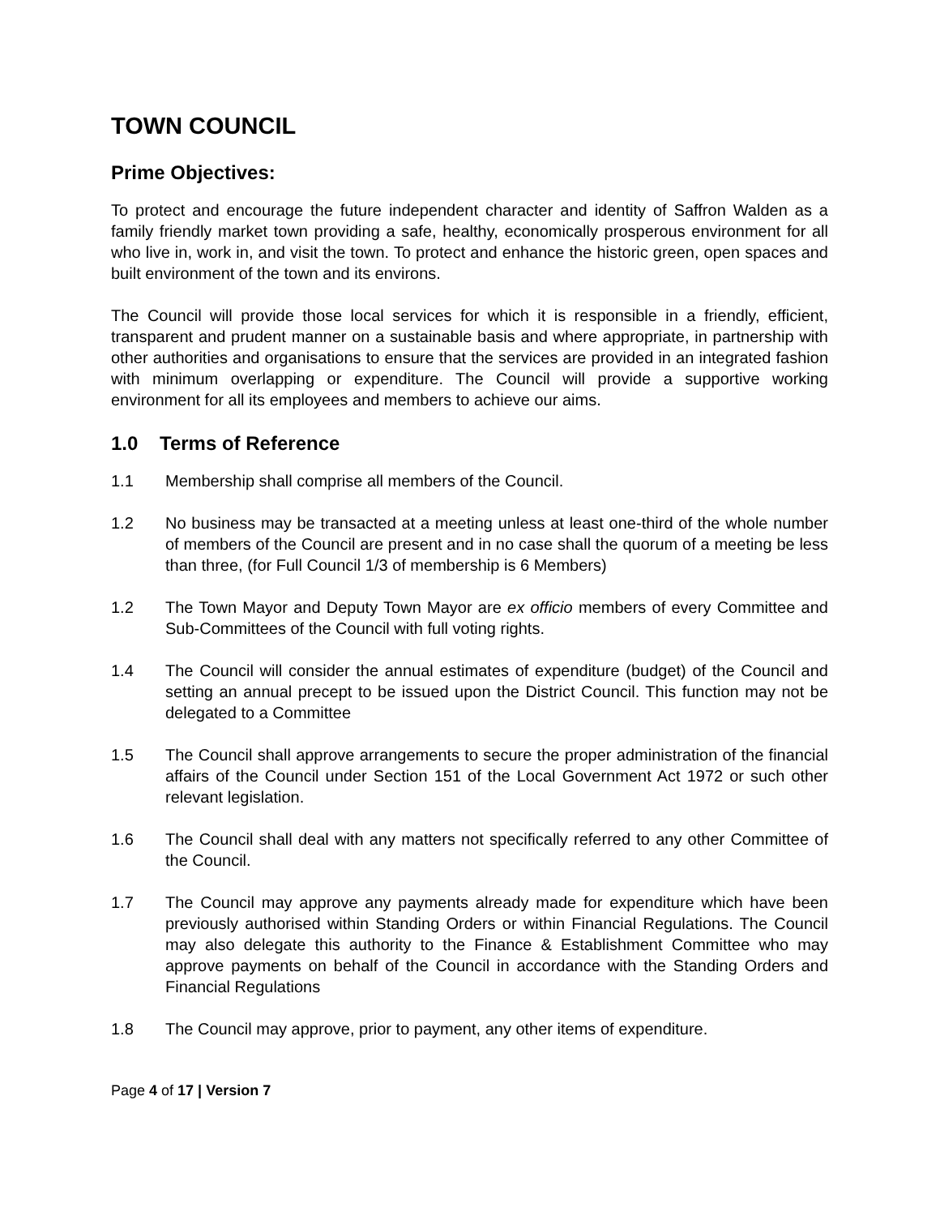TOWN COUNCIL
Prime Objectives:
To protect and encourage the future independent character and identity of Saffron Walden as a family friendly market town providing a safe, healthy, economically prosperous environment for all who live in, work in, and visit the town. To protect and enhance the historic green, open spaces and built environment of the town and its environs.
The Council will provide those local services for which it is responsible in a friendly, efficient, transparent and prudent manner on a sustainable basis and where appropriate, in partnership with other authorities and organisations to ensure that the services are provided in an integrated fashion with minimum overlapping or expenditure. The Council will provide a supportive working environment for all its employees and members to achieve our aims.
1.0 Terms of Reference
1.1 Membership shall comprise all members of the Council.
1.2 No business may be transacted at a meeting unless at least one-third of the whole number of members of the Council are present and in no case shall the quorum of a meeting be less than three, (for Full Council 1/3 of membership is 6 Members)
1.2 The Town Mayor and Deputy Town Mayor are ex officio members of every Committee and Sub-Committees of the Council with full voting rights.
1.4 The Council will consider the annual estimates of expenditure (budget) of the Council and setting an annual precept to be issued upon the District Council. This function may not be delegated to a Committee
1.5 The Council shall approve arrangements to secure the proper administration of the financial affairs of the Council under Section 151 of the Local Government Act 1972 or such other relevant legislation.
1.6 The Council shall deal with any matters not specifically referred to any other Committee of the Council.
1.7 The Council may approve any payments already made for expenditure which have been previously authorised within Standing Orders or within Financial Regulations. The Council may also delegate this authority to the Finance & Establishment Committee who may approve payments on behalf of the Council in accordance with the Standing Orders and Financial Regulations
1.8 The Council may approve, prior to payment, any other items of expenditure.
Page 4 of 17 | Version 7